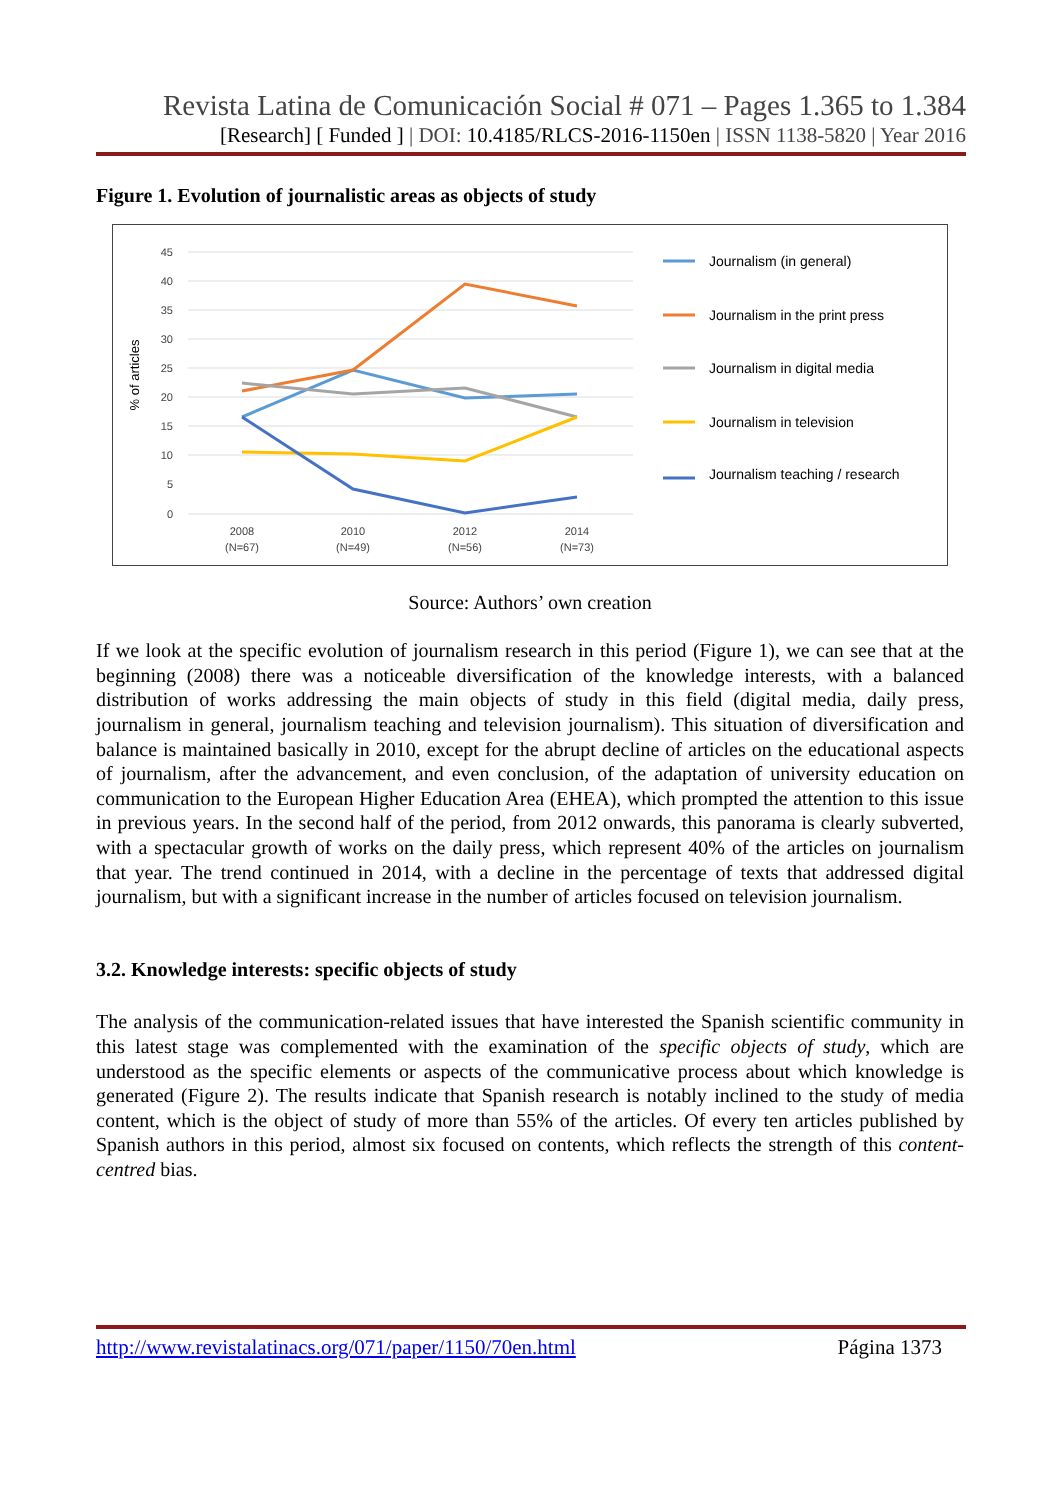Revista Latina de Comunicación Social # 071 – Pages 1.365 to 1.384
[Research] [ Funded ] | DOI: 10.4185/RLCS-2016-1150en | ISSN 1138-5820 | Year 2016
Figure 1. Evolution of journalistic areas as objects of study
45
40
35
30
25
20
15
10
5
0
% of articles
2008
(N=67)
2010
(N=49)
2012
(N=56)
2014
(N=73)
Journalism (in general)
Journalism in the print press
Journalism in digital media
Journalism in television
Journalism teaching / research
Source: Authors’ own creation
If we look at the specific evolution of journalism research in this period (Figure 1), we can see that at the beginning (2008) there was a noticeable diversification of the knowledge interests, with a balanced distribution of works addressing the main objects of study in this field (digital media, daily press, journalism in general, journalism teaching and television journalism). This situation of diversification and balance is maintained basically in 2010, except for the abrupt decline of articles on the educational aspects of journalism, after the advancement, and even conclusion, of the adaptation of university education on communication to the European Higher Education Area (EHEA), which prompted the attention to this issue in previous years. In the second half of the period, from 2012 onwards, this panorama is clearly subverted, with a spectacular growth of works on the daily press, which represent 40% of the articles on journalism that year. The trend continued in 2014, with a decline in the percentage of texts that addressed digital journalism, but with a significant increase in the number of articles focused on television journalism.
3.2. Knowledge interests: specific objects of study
The analysis of the communication-related issues that have interested the Spanish scientific community in this latest stage was complemented with the examination of the specific objects of study, which are understood as the specific elements or aspects of the communicative process about which knowledge is generated (Figure 2). The results indicate that Spanish research is notably inclined to the study of media content, which is the object of study of more than 55% of the articles. Of every ten articles published by Spanish authors in this period, almost six focused on contents, which reflects the strength of this content-centred bias.
http://www.revistalatinacs.org/071/paper/1150/70en.html Página 1373